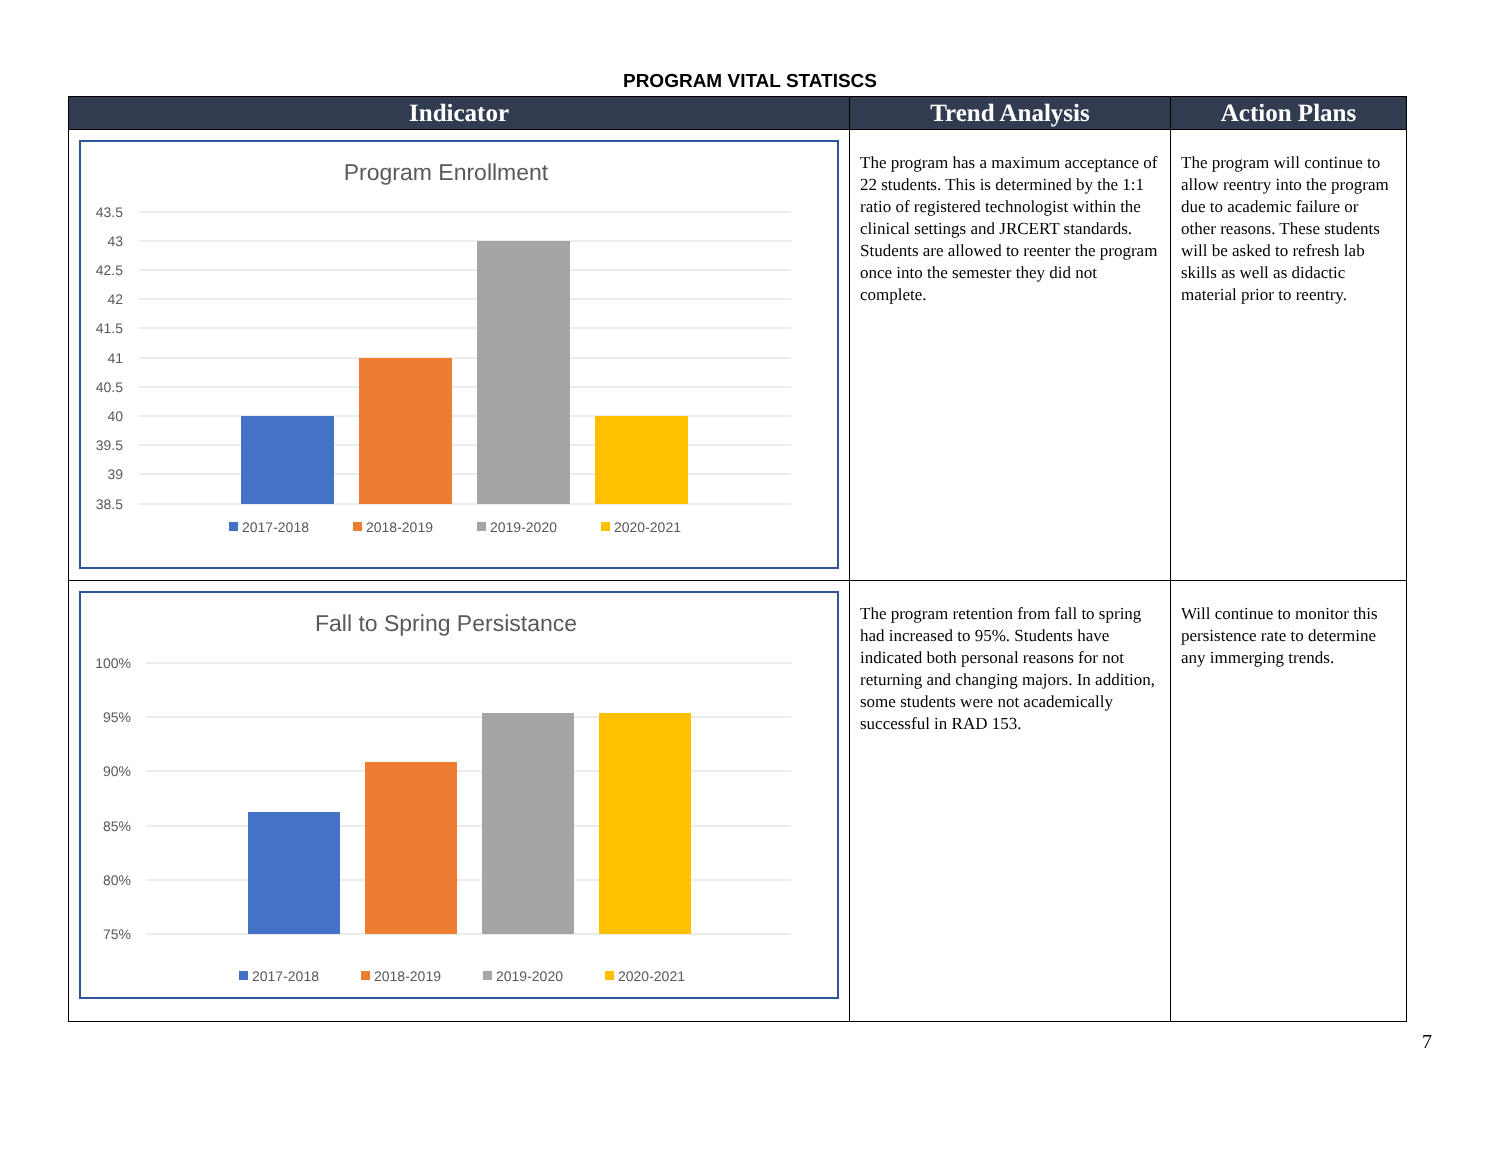PROGRAM VITAL STATISCS
| Indicator | Trend Analysis | Action Plans |
| --- | --- | --- |
| Program Enrollment 43.5 43 42.5 42 41.5 41 40.5 40 39.5 39 38.5 2017-2018 2018-2019 2019-2020 2020-2021 | The program has a maximum acceptance of 22 students. This is determined by the 1:1 ratio of registered technologist within the clinical settings and JRCERT standards. Students are allowed to reenter the program once into the semester they did not complete. | The program will continue to allow reentry into the program due to academic failure or other reasons. These students will be asked to refresh lab skills as well as didactic material prior to reentry. |
| Fall to Spring Persistance 100% 95% 90% 85% 80% 75% 2017-2018 2018-2019 2019-2020 2020-2021 | The program retention from fall to spring had increased to 95%. Students have indicated both personal reasons for not returning and changing majors. In addition, some students were not academically successful in RAD 153. | Will continue to monitor this persistence rate to determine any immerging trends. |
7